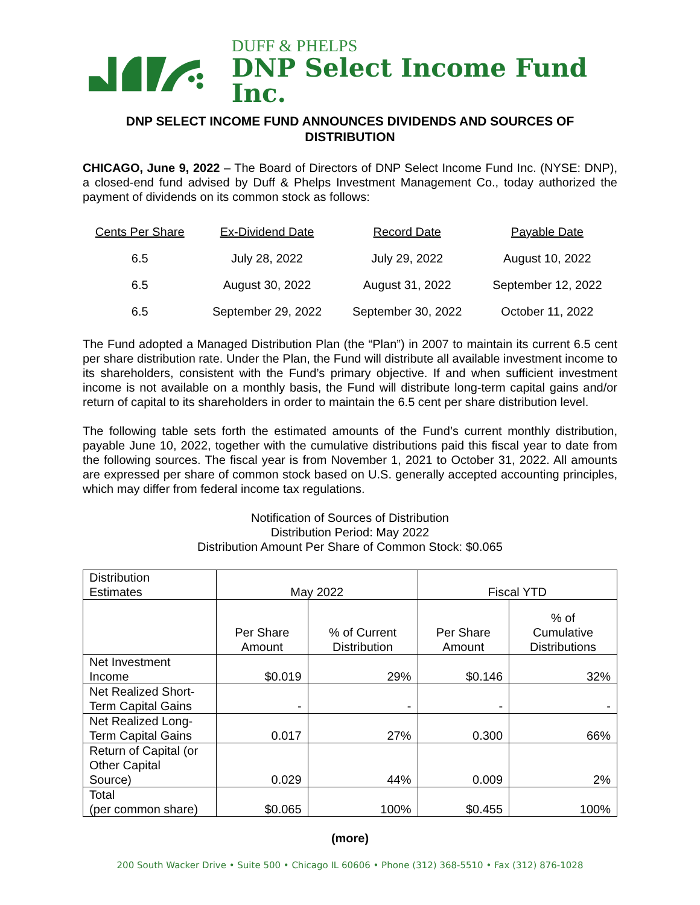DUFF & PHELPS
DNP Select Income Fund Inc.
DNP SELECT INCOME FUND ANNOUNCES DIVIDENDS AND SOURCES OF DISTRIBUTION
CHICAGO, June 9, 2022 – The Board of Directors of DNP Select Income Fund Inc. (NYSE: DNP), a closed-end fund advised by Duff & Phelps Investment Management Co., today authorized the payment of dividends on its common stock as follows:
| Cents Per Share | Ex-Dividend Date | Record Date | Payable Date |
| --- | --- | --- | --- |
| 6.5 | July 28, 2022 | July 29, 2022 | August 10, 2022 |
| 6.5 | August 30, 2022 | August 31, 2022 | September 12, 2022 |
| 6.5 | September 29, 2022 | September 30, 2022 | October 11, 2022 |
The Fund adopted a Managed Distribution Plan (the “Plan”) in 2007 to maintain its current 6.5 cent per share distribution rate. Under the Plan, the Fund will distribute all available investment income to its shareholders, consistent with the Fund’s primary objective. If and when sufficient investment income is not available on a monthly basis, the Fund will distribute long-term capital gains and/or return of capital to its shareholders in order to maintain the 6.5 cent per share distribution level.
The following table sets forth the estimated amounts of the Fund’s current monthly distribution, payable June 10, 2022, together with the cumulative distributions paid this fiscal year to date from the following sources. The fiscal year is from November 1, 2021 to October 31, 2022. All amounts are expressed per share of common stock based on U.S. generally accepted accounting principles, which may differ from federal income tax regulations.
Notification of Sources of Distribution
Distribution Period: May 2022
Distribution Amount Per Share of Common Stock: $0.065
| Distribution Estimates | May 2022 | | Fiscal YTD | |
| --- | --- | --- | --- | --- |
| | Per Share Amount | % of Current Distribution | Per Share Amount | % of Cumulative Distributions |
| Net Investment Income | $0.019 | 29% | $0.146 | 32% |
| Net Realized Short- Term Capital Gains | - | - | - | - |
| Net Realized Long- Term Capital Gains | 0.017 | 27% | 0.300 | 66% |
| Return of Capital (or Other Capital Source) | 0.029 | 44% | 0.009 | 2% |
| Total (per common share) | $0.065 | 100% | $0.455 | 100% |
(more)
200 South Wacker Drive • Suite 500 • Chicago IL 60606 • Phone (312) 368-5510 • Fax (312) 876-1028